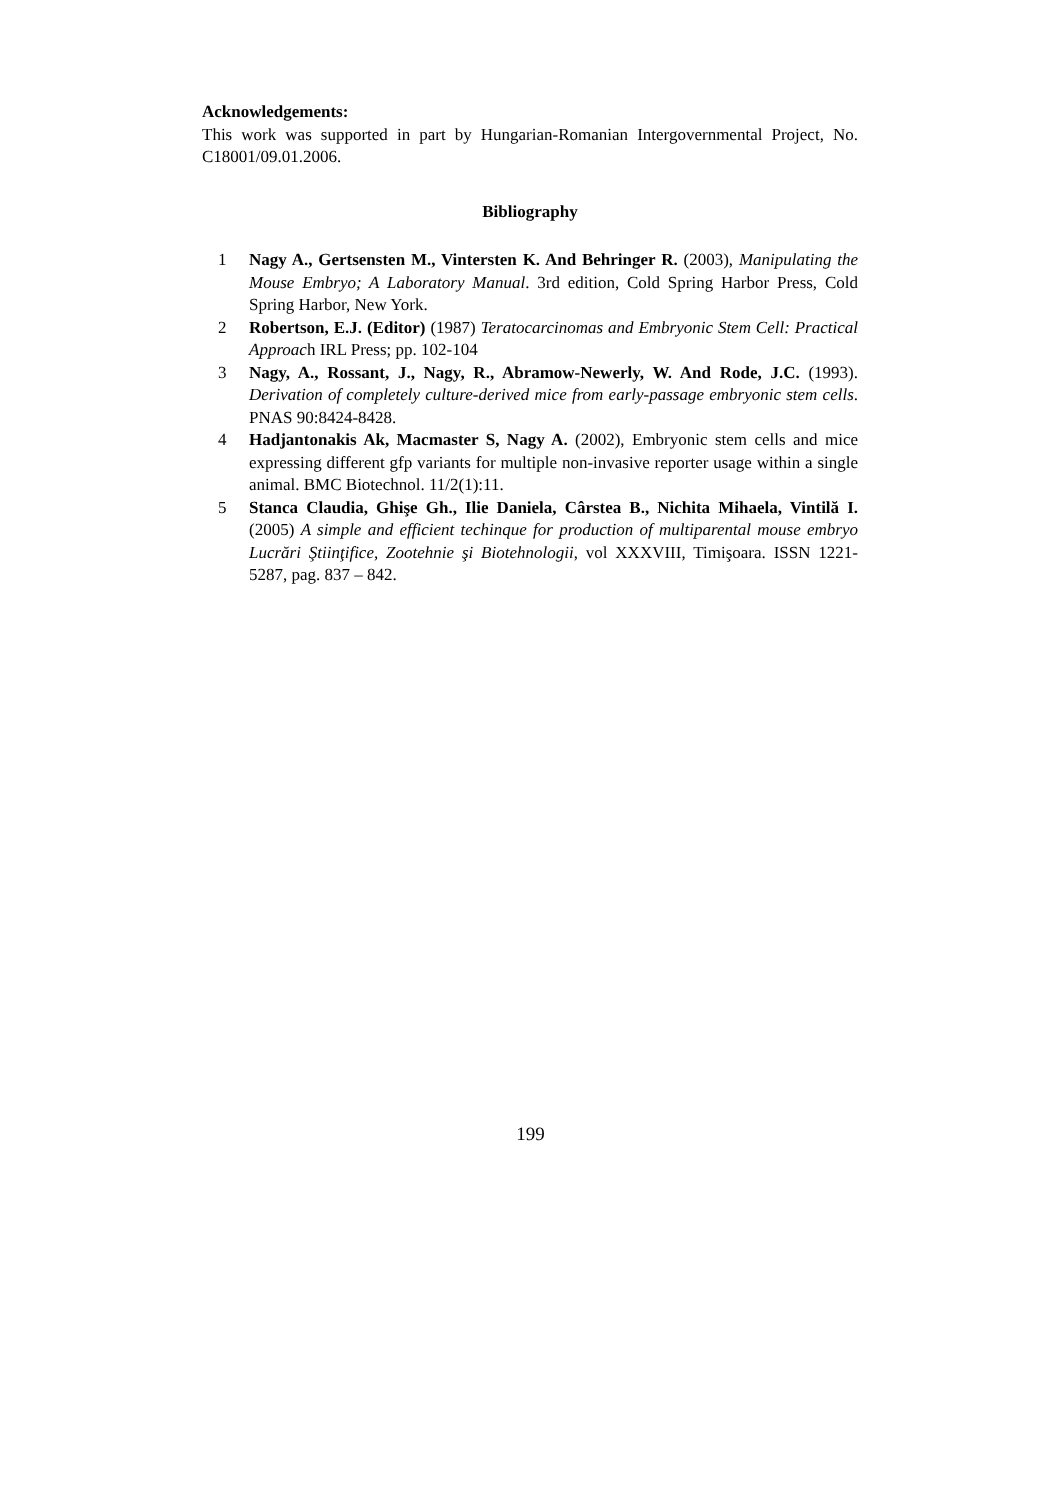Acknowledgements:
This work was supported in part by Hungarian-Romanian Intergovernmental Project, No. C18001/09.01.2006.
Bibliography
1 Nagy A., Gertsensten M., Vintersten K. And Behringer R. (2003), Manipulating the Mouse Embryo; A Laboratory Manual. 3rd edition, Cold Spring Harbor Press, Cold Spring Harbor, New York.
2 Robertson, E.J. (Editor) (1987) Teratocarcinomas and Embryonic Stem Cell: Practical Approach IRL Press; pp. 102-104
3 Nagy, A., Rossant, J., Nagy, R., Abramow-Newerly, W. And Rode, J.C. (1993). Derivation of completely culture-derived mice from early-passage embryonic stem cells. PNAS 90:8424-8428.
4 Hadjantonakis Ak, Macmaster S, Nagy A. (2002), Embryonic stem cells and mice expressing different gfp variants for multiple non-invasive reporter usage within a single animal. BMC Biotechnol. 11/2(1):11.
5 Stanca Claudia, Ghişe Gh., Ilie Daniela, Cârstea B., Nichita Mihaela, Vintilă I. (2005) A simple and efficient techinque for production of multiparental mouse embryo Lucrări Ştiinţifice, Zootehnie şi Biotehnologii, vol XXXVIII, Timişoara. ISSN 1221-5287, pag. 837 – 842.
199